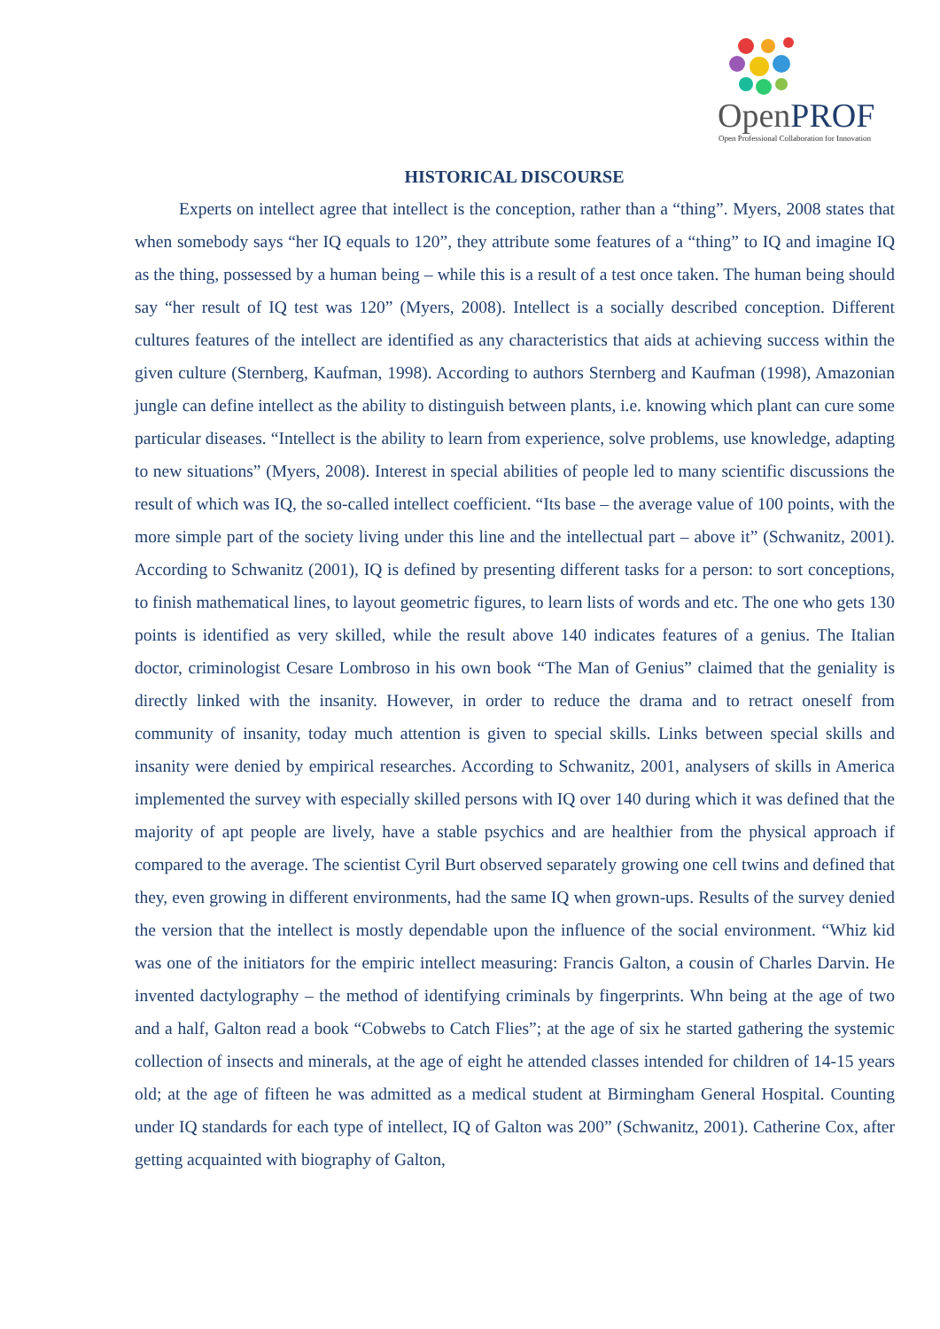OpenPROF
Open Professional Collaboration for Innovation
HISTORICAL DISCOURSE
Experts on intellect agree that intellect is the conception, rather than a “thing”. Myers, 2008 states that when somebody says “her IQ equals to 120”, they attribute some features of a “thing” to IQ and imagine IQ as the thing, possessed by a human being – while this is a result of a test once taken. The human being should say “her result of IQ test was 120” (Myers, 2008). Intellect is a socially described conception. Different cultures features of the intellect are identified as any characteristics that aids at achieving success within the given culture (Sternberg, Kaufman, 1998). According to authors Sternberg and Kaufman (1998), Amazonian jungle can define intellect as the ability to distinguish between plants, i.e. knowing which plant can cure some particular diseases. “Intellect is the ability to learn from experience, solve problems, use knowledge, adapting to new situations” (Myers, 2008). Interest in special abilities of people led to many scientific discussions the result of which was IQ, the so-called intellect coefficient. “Its base – the average value of 100 points, with the more simple part of the society living under this line and the intellectual part – above it” (Schwanitz, 2001). According to Schwanitz (2001), IQ is defined by presenting different tasks for a person: to sort conceptions, to finish mathematical lines, to layout geometric figures, to learn lists of words and etc. The one who gets 130 points is identified as very skilled, while the result above 140 indicates features of a genius. The Italian doctor, criminologist Cesare Lombroso in his own book “The Man of Genius” claimed that the geniality is directly linked with the insanity. However, in order to reduce the drama and to retract oneself from community of insanity, today much attention is given to special skills. Links between special skills and insanity were denied by empirical researches. According to Schwanitz, 2001, analysers of skills in America implemented the survey with especially skilled persons with IQ over 140 during which it was defined that the majority of apt people are lively, have a stable psychics and are healthier from the physical approach if compared to the average. The scientist Cyril Burt observed separately growing one cell twins and defined that they, even growing in different environments, had the same IQ when grown-ups. Results of the survey denied the version that the intellect is mostly dependable upon the influence of the social environment. “Whiz kid was one of the initiators for the empiric intellect measuring: Francis Galton, a cousin of Charles Darvin. He invented dactylography – the method of identifying criminals by fingerprints. Whn being at the age of two and a half, Galton read a book “Cobwebs to Catch Flies”; at the age of six he started gathering the systemic collection of insects and minerals, at the age of eight he attended classes intended for children of 14-15 years old; at the age of fifteen he was admitted as a medical student at Birmingham General Hospital. Counting under IQ standards for each type of intellect, IQ of Galton was 200” (Schwanitz, 2001). Catherine Cox, after getting acquainted with biography of Galton,